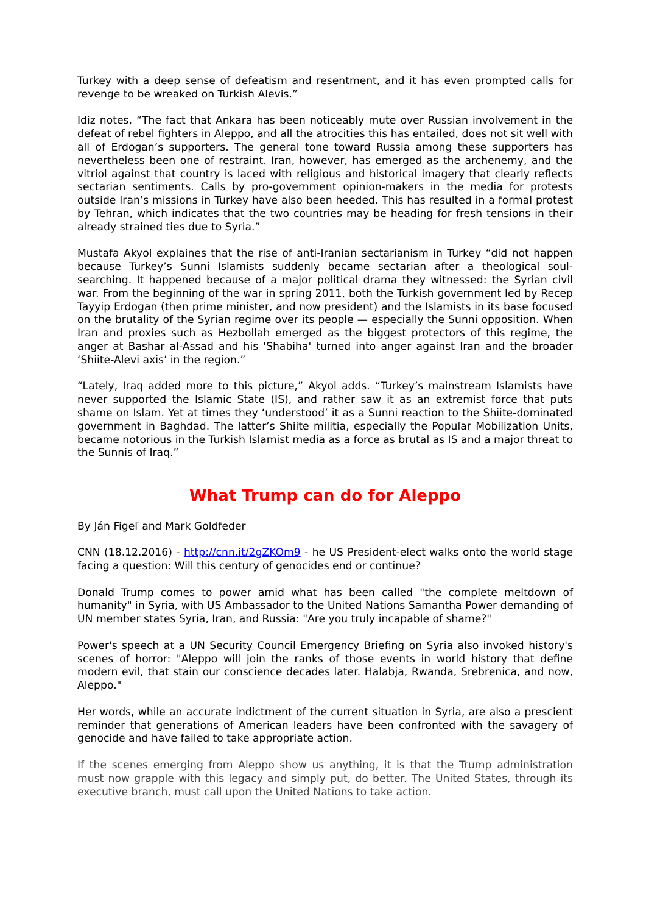Turkey with a deep sense of defeatism and resentment, and it has even prompted calls for revenge to be wreaked on Turkish Alevis.”
Idiz notes, “The fact that Ankara has been noticeably mute over Russian involvement in the defeat of rebel fighters in Aleppo, and all the atrocities this has entailed, does not sit well with all of Erdogan’s supporters. The general tone toward Russia among these supporters has nevertheless been one of restraint. Iran, however, has emerged as the archenemy, and the vitriol against that country is laced with religious and historical imagery that clearly reflects sectarian sentiments. Calls by pro-government opinion-makers in the media for protests outside Iran’s missions in Turkey have also been heeded. This has resulted in a formal protest by Tehran, which indicates that the two countries may be heading for fresh tensions in their already strained ties due to Syria.”
Mustafa Akyol explaines that the rise of anti-Iranian sectarianism in Turkey “did not happen because Turkey’s Sunni Islamists suddenly became sectarian after a theological soul-searching. It happened because of a major political drama they witnessed: the Syrian civil war. From the beginning of the war in spring 2011, both the Turkish government led by Recep Tayyip Erdogan (then prime minister, and now president) and the Islamists in its base focused on the brutality of the Syrian regime over its people — especially the Sunni opposition. When Iran and proxies such as Hezbollah emerged as the biggest protectors of this regime, the anger at Bashar al-Assad and his 'Shabiha' turned into anger against Iran and the broader ‘Shiite-Alevi axis’ in the region.”
“Lately, Iraq added more to this picture,” Akyol adds. “Turkey’s mainstream Islamists have never supported the Islamic State (IS), and rather saw it as an extremist force that puts shame on Islam. Yet at times they ‘understood’ it as a Sunni reaction to the Shiite-dominated government in Baghdad. The latter’s Shiite militia, especially the Popular Mobilization Units, became notorious in the Turkish Islamist media as a force as brutal as IS and a major threat to the Sunnis of Iraq.”
What Trump can do for Aleppo
By Ján Figeľ and Mark Goldfeder
CNN (18.12.2016) - http://cnn.it/2gZKOm9 - he US President-elect walks onto the world stage facing a question: Will this century of genocides end or continue?
Donald Trump comes to power amid what has been called "the complete meltdown of humanity" in Syria, with US Ambassador to the United Nations Samantha Power demanding of UN member states Syria, Iran, and Russia: "Are you truly incapable of shame?"
Power's speech at a UN Security Council Emergency Briefing on Syria also invoked history's scenes of horror: "Aleppo will join the ranks of those events in world history that define modern evil, that stain our conscience decades later. Halabja, Rwanda, Srebrenica, and now, Aleppo."
Her words, while an accurate indictment of the current situation in Syria, are also a prescient reminder that generations of American leaders have been confronted with the savagery of genocide and have failed to take appropriate action.
If the scenes emerging from Aleppo show us anything, it is that the Trump administration must now grapple with this legacy and simply put, do better. The United States, through its executive branch, must call upon the United Nations to take action.